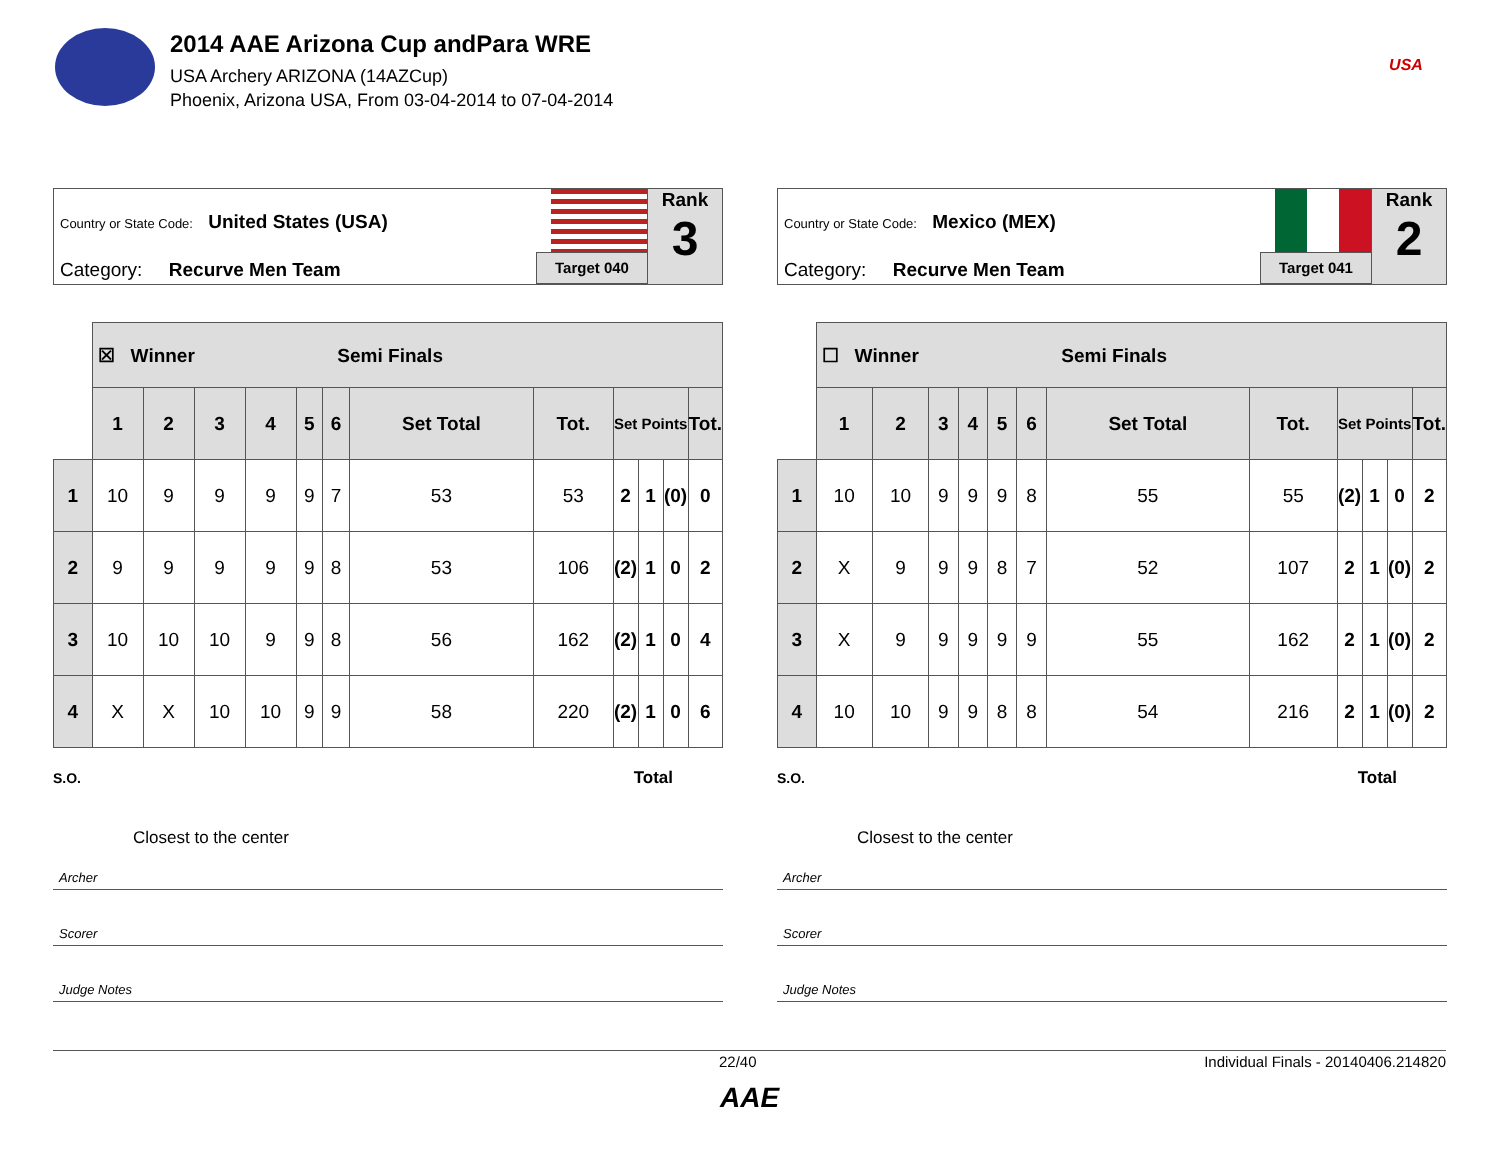2014 AAE Arizona Cup andPara WRE
USA Archery ARIZONA (14AZCup)
Phoenix, Arizona USA, From 03-04-2014 to 07-04-2014
USA
Country or State Code: United States (USA)
Category: Recurve Men Team Target 040
Rank
3
| | ☒ Winner Semi Finals | | | | | | | | | | | |
| | 1 | 2 | 3 | 4 | 5 | 6 | Set Total | Tot. | Set Points | | | Tot. |
| 1 | 10 | 9 | 9 | 9 | 9 | 7 | 53 | 53 | 2 | 1 | (0) | 0 |
| 2 | 9 | 9 | 9 | 9 | 9 | 8 | 53 | 106 | (2) | 1 | 0 | 2 |
| 3 | 10 | 10 | 10 | 9 | 9 | 8 | 56 | 162 | (2) | 1 | 0 | 4 |
| 4 | X | X | 10 | 10 | 9 | 9 | 58 | 220 | (2) | 1 | 0 | 6 |
S.O. Total
Closest to the center
Archer
Scorer
Judge Notes
Country or State Code: Mexico (MEX)
Category: Recurve Men Team Target 041
Rank
2
| | ☐ Winner Semi Finals | | | | | | | | | | | |
| | 1 | 2 | 3 | 4 | 5 | 6 | Set Total | Tot. | Set Points | | | Tot. |
| 1 | 10 | 10 | 9 | 9 | 9 | 8 | 55 | 55 | (2) | 1 | 0 | 2 |
| 2 | X | 9 | 9 | 9 | 8 | 7 | 52 | 107 | 2 | 1 | (0) | 2 |
| 3 | X | 9 | 9 | 9 | 9 | 9 | 55 | 162 | 2 | 1 | (0) | 2 |
| 4 | 10 | 10 | 9 | 9 | 8 | 8 | 54 | 216 | 2 | 1 | (0) | 2 |
S.O. Total
Closest to the center
Archer
Scorer
Judge Notes
22/40 Individual Finals - 20140406.214820
AAE